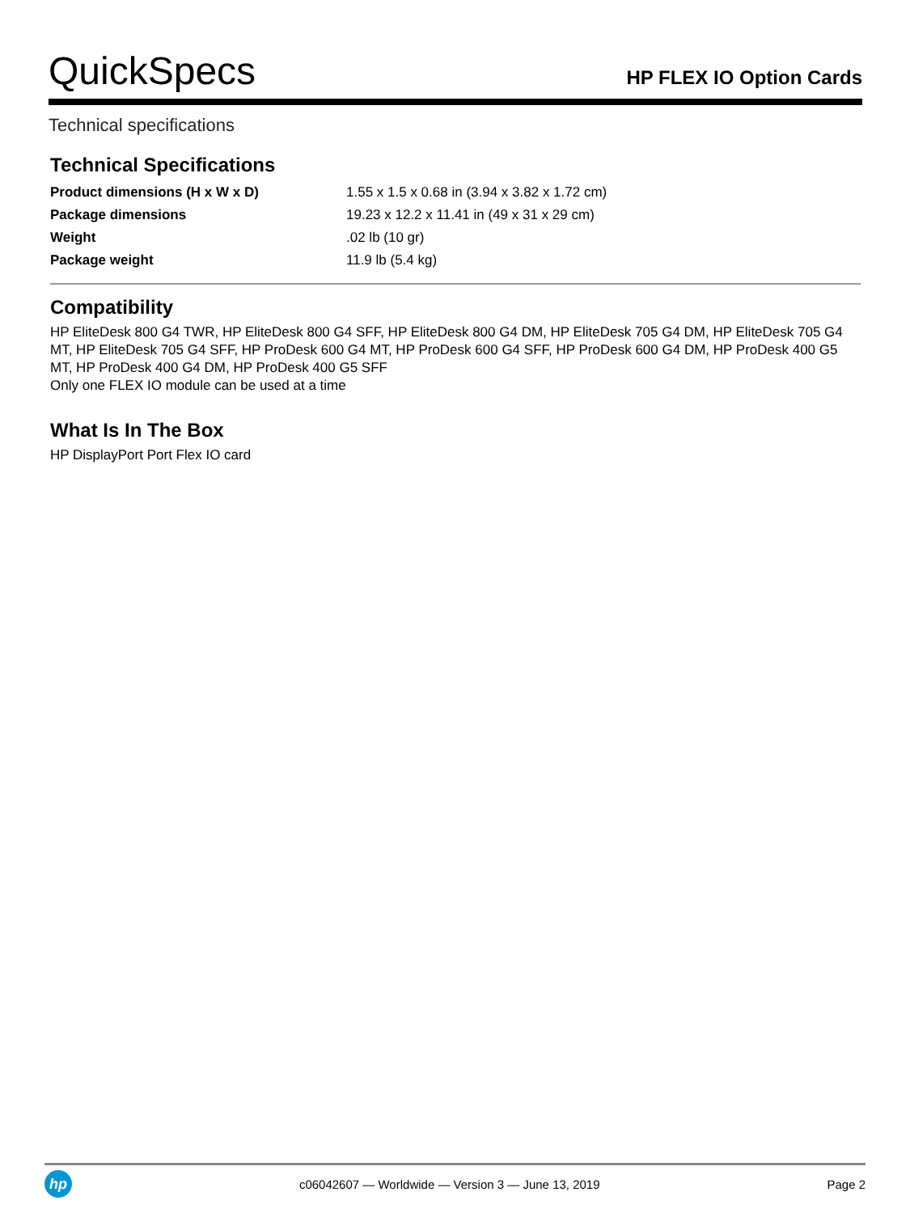QuickSpecs
HP FLEX IO Option Cards
Technical specifications
Technical Specifications
| Product dimensions (H x W x D) | 1.55 x 1.5 x 0.68 in (3.94 x 3.82 x 1.72 cm) |
| Package dimensions | 19.23 x 12.2 x 11.41 in (49 x 31 x 29 cm) |
| Weight | .02 lb (10 gr) |
| Package weight | 11.9 lb (5.4 kg) |
Compatibility
HP EliteDesk 800 G4 TWR, HP EliteDesk 800 G4 SFF, HP EliteDesk 800 G4 DM, HP EliteDesk 705 G4 DM, HP EliteDesk 705 G4 MT, HP EliteDesk 705 G4 SFF, HP ProDesk 600 G4 MT, HP ProDesk 600 G4 SFF, HP ProDesk 600 G4 DM, HP ProDesk 400 G5 MT, HP ProDesk 400 G4 DM, HP ProDesk 400 G5 SFF
Only one FLEX IO module can be used at a time
What Is In The Box
HP DisplayPort Port Flex IO card
hp
c06042607 — Worldwide — Version 3 — June 13, 2019
Page 2